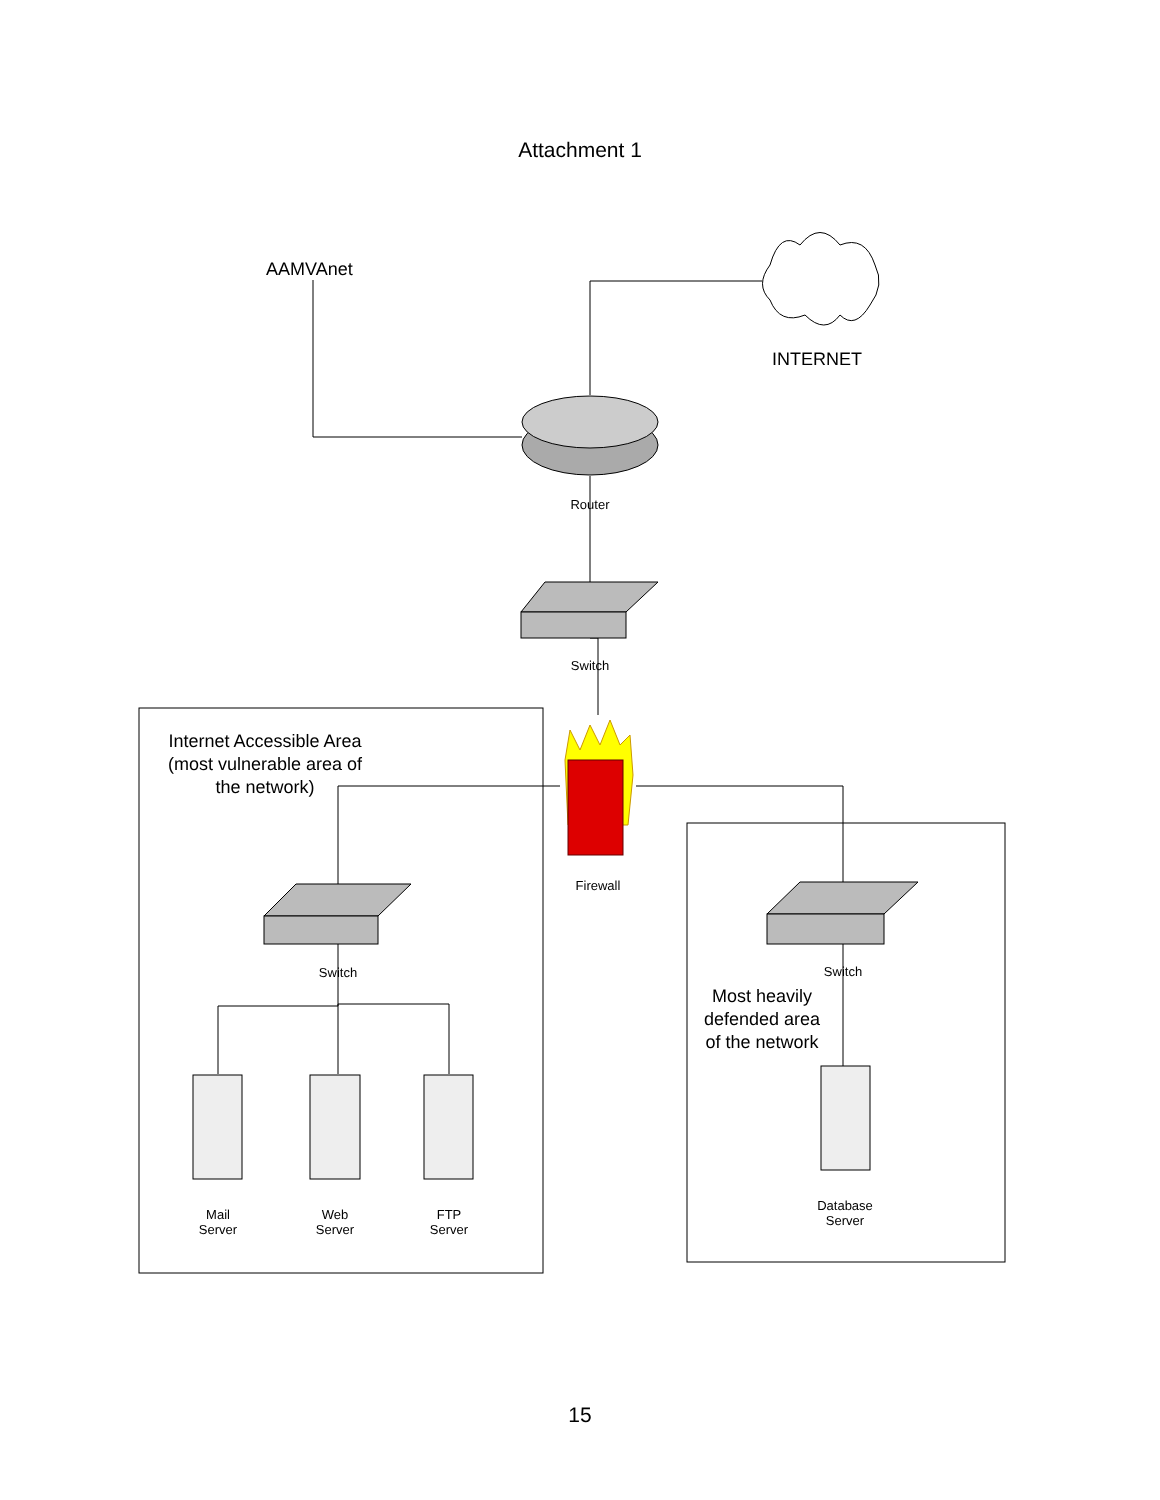Attachment 1
AAMVAnet
INTERNET
Router
Switch
Internet Accessible Area (most vulnerable area of the network)
Firewall
Switch Switch
Most heavily defended area of the network
Mail
Server
Web
Server
FTP
Server
Database
Server
15